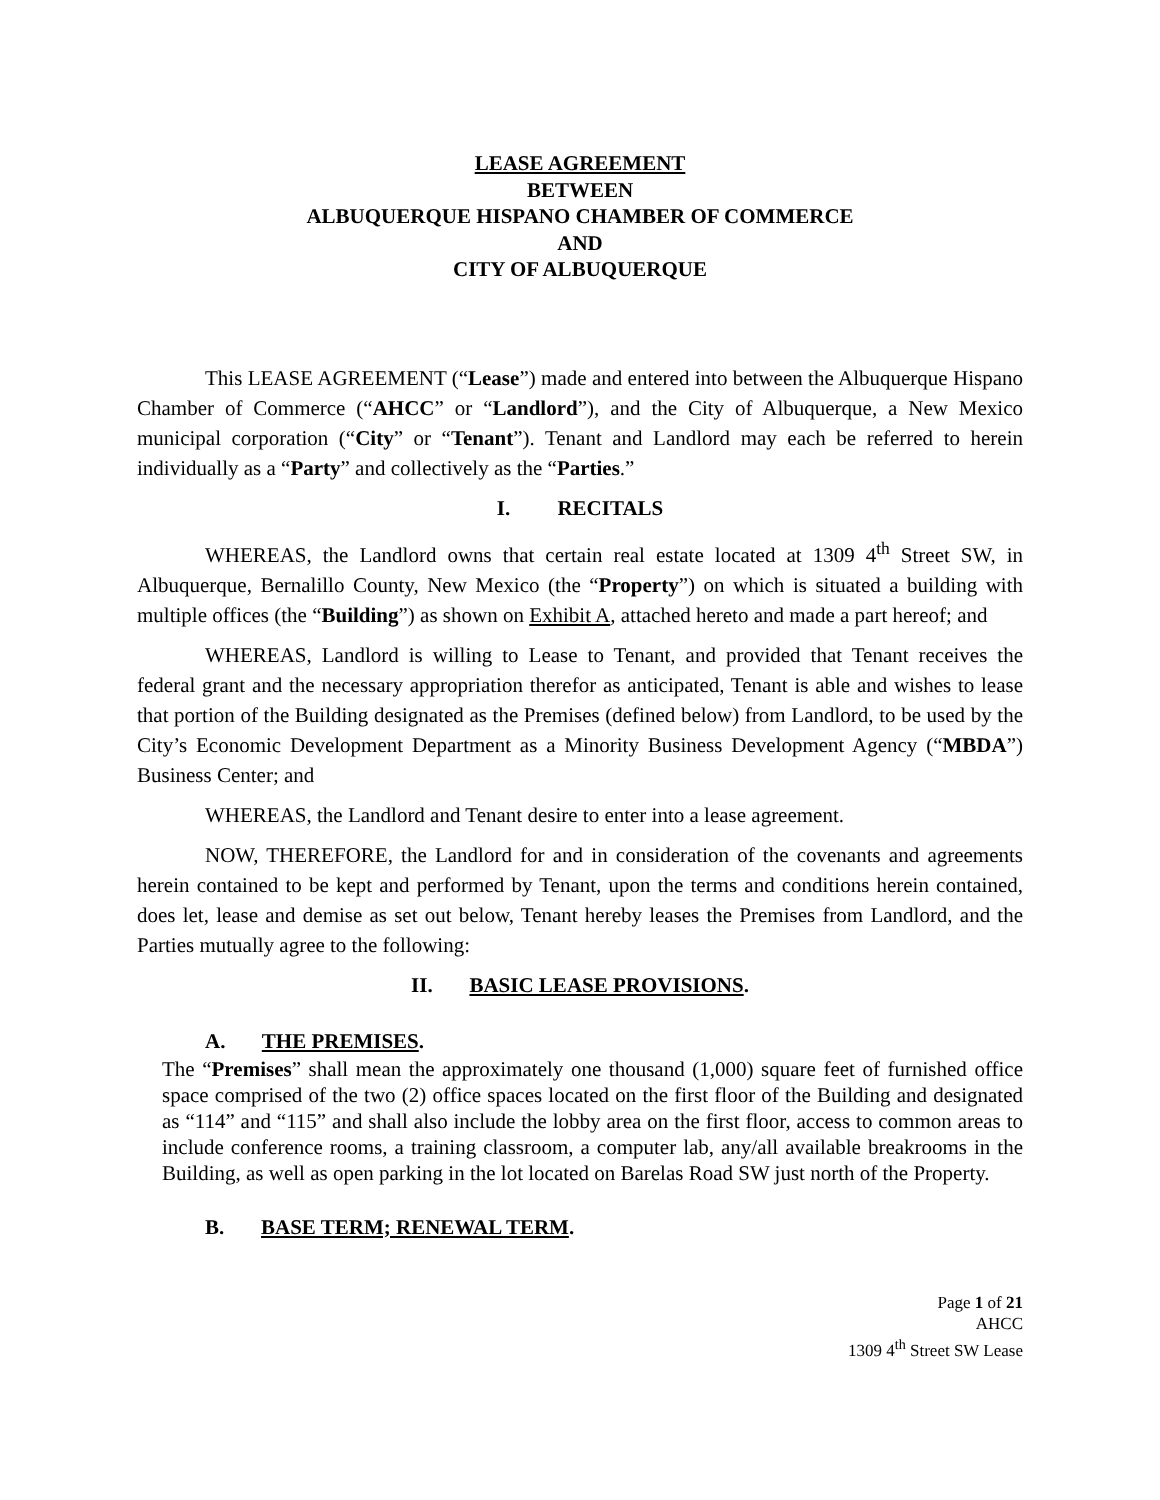LEASE AGREEMENT
BETWEEN
ALBUQUERQUE HISPANO CHAMBER OF COMMERCE
AND
CITY OF ALBUQUERQUE
This LEASE AGREEMENT (“Lease”) made and entered into between the Albuquerque Hispano Chamber of Commerce (“AHCC” or “Landlord”), and the City of Albuquerque, a New Mexico municipal corporation (“City” or “Tenant”). Tenant and Landlord may each be referred to herein individually as a “Party” and collectively as the “Parties.”
I. RECITALS
WHEREAS, the Landlord owns that certain real estate located at 1309 4<sup>th</sup> Street SW, in Albuquerque, Bernalillo County, New Mexico (the “Property”) on which is situated a building with multiple offices (the “Building”) as shown on Exhibit A, attached hereto and made a part hereof; and
WHEREAS, Landlord is willing to Lease to Tenant, and provided that Tenant receives the federal grant and the necessary appropriation therefor as anticipated, Tenant is able and wishes to lease that portion of the Building designated as the Premises (defined below) from Landlord, to be used by the City’s Economic Development Department as a Minority Business Development Agency (“MBDA”) Business Center; and
WHEREAS, the Landlord and Tenant desire to enter into a lease agreement.
NOW, THEREFORE, the Landlord for and in consideration of the covenants and agreements herein contained to be kept and performed by Tenant, upon the terms and conditions herein contained, does let, lease and demise as set out below, Tenant hereby leases the Premises from Landlord, and the Parties mutually agree to the following:
II. BASIC LEASE PROVISIONS.
A. THE PREMISES.
The “Premises” shall mean the approximately one thousand (1,000) square feet of furnished office space comprised of the two (2) office spaces located on the first floor of the Building and designated as “114” and “115” and shall also include the lobby area on the first floor, access to common areas to include conference rooms, a training classroom, a computer lab, any/all available breakrooms in the Building, as well as open parking in the lot located on Barelas Road SW just north of the Property.
B. BASE TERM; RENEWAL TERM.
Page 1 of 21
AHCC
1309 4<sup>th</sup> Street SW Lease